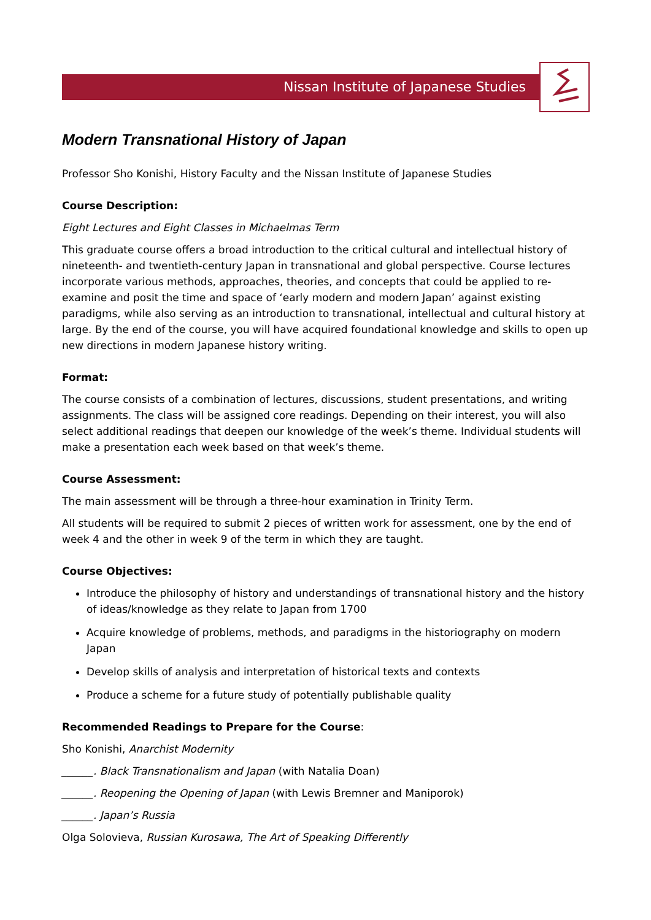Nissan Institute of Japanese Studies
Modern Transnational History of Japan
Professor Sho Konishi, History Faculty and the Nissan Institute of Japanese Studies
Course Description:
Eight Lectures and Eight Classes in Michaelmas Term
This graduate course offers a broad introduction to the critical cultural and intellectual history of nineteenth- and twentieth-century Japan in transnational and global perspective. Course lectures incorporate various methods, approaches, theories, and concepts that could be applied to re-examine and posit the time and space of ‘early modern and modern Japan’ against existing paradigms, while also serving as an introduction to transnational, intellectual and cultural history at large. By the end of the course, you will have acquired foundational knowledge and skills to open up new directions in modern Japanese history writing.
Format:
The course consists of a combination of lectures, discussions, student presentations, and writing assignments. The class will be assigned core readings. Depending on their interest, you will also select additional readings that deepen our knowledge of the week’s theme. Individual students will make a presentation each week based on that week’s theme.
Course Assessment:
The main assessment will be through a three-hour examination in Trinity Term.
All students will be required to submit 2 pieces of written work for assessment, one by the end of week 4 and the other in week 9 of the term in which they are taught.
Course Objectives:
Introduce the philosophy of history and understandings of transnational history and the history of ideas/knowledge as they relate to Japan from 1700
Acquire knowledge of problems, methods, and paradigms in the historiography on modern Japan
Develop skills of analysis and interpretation of historical texts and contexts
Produce a scheme for a future study of potentially publishable quality
Recommended Readings to Prepare for the Course:
Sho Konishi, Anarchist Modernity
______. Black Transnationalism and Japan (with Natalia Doan)
______. Reopening the Opening of Japan (with Lewis Bremner and Maniporok)
______. Japan’s Russia
Olga Solovieva, Russian Kurosawa, The Art of Speaking Differently